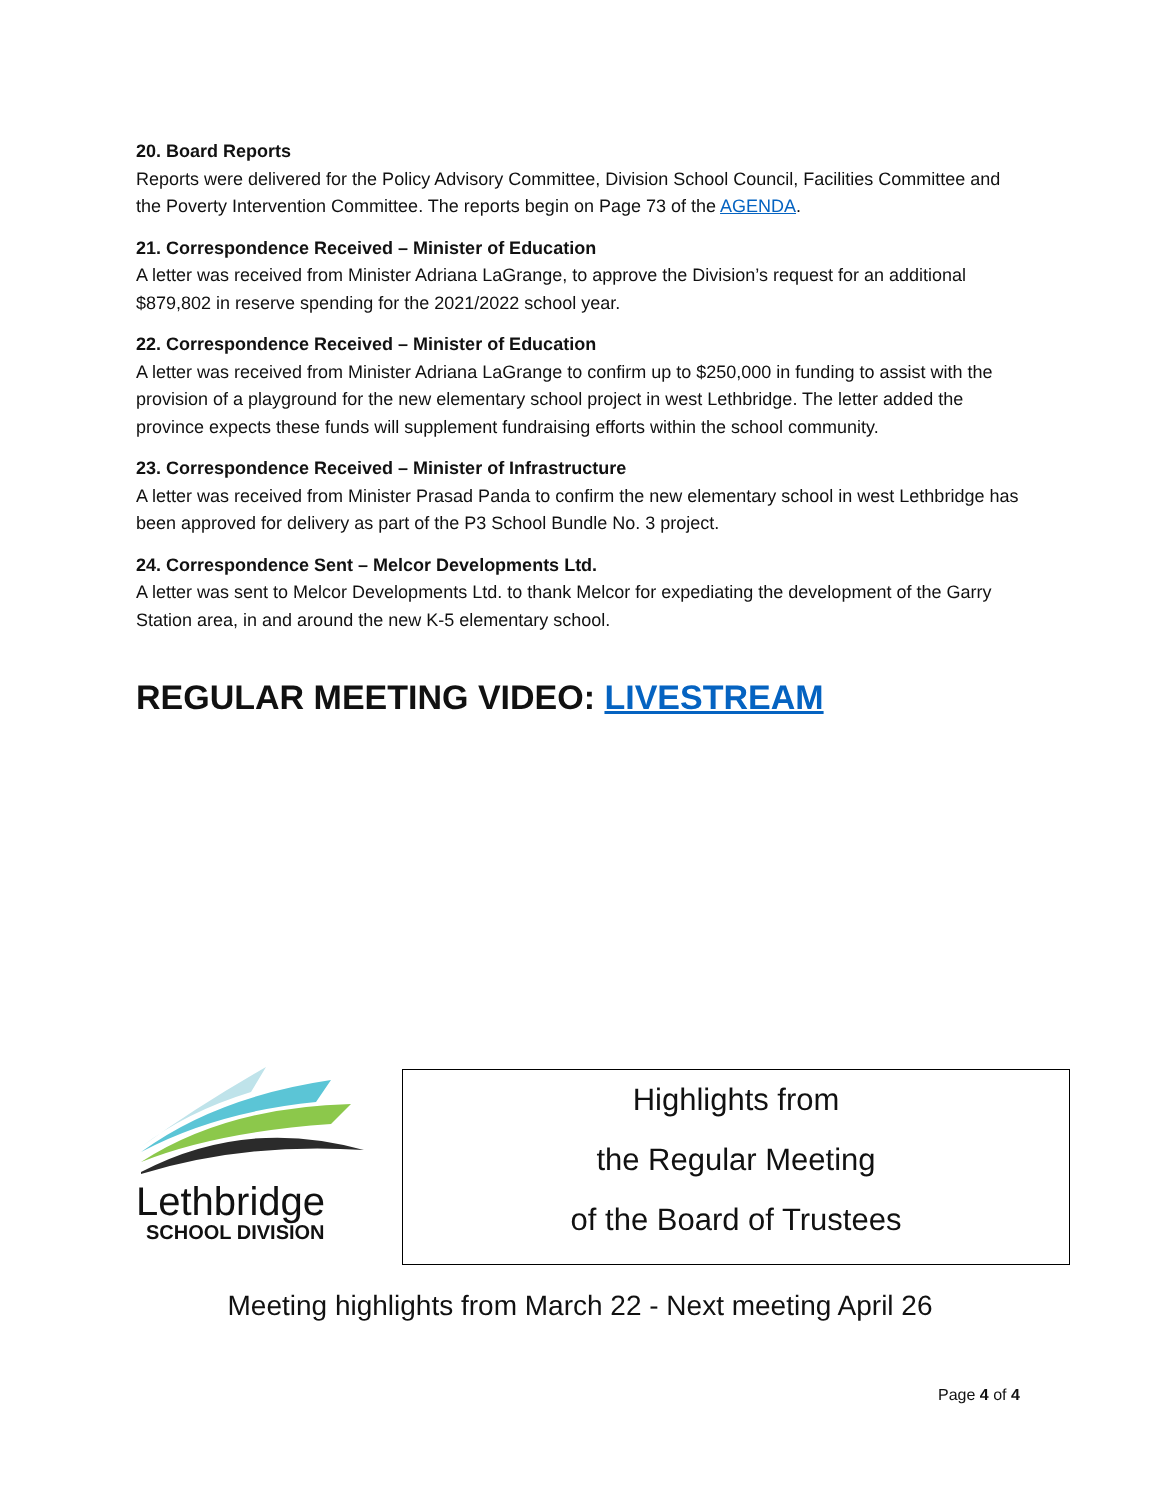20. Board Reports
Reports were delivered for the Policy Advisory Committee, Division School Council, Facilities Committee and the Poverty Intervention Committee. The reports begin on Page 73 of the AGENDA.
21. Correspondence Received – Minister of Education
A letter was received from Minister Adriana LaGrange, to approve the Division’s request for an additional $879,802 in reserve spending for the 2021/2022 school year.
22. Correspondence Received – Minister of Education
A letter was received from Minister Adriana LaGrange to confirm up to $250,000 in funding to assist with the provision of a playground for the new elementary school project in west Lethbridge. The letter added the province expects these funds will supplement fundraising efforts within the school community.
23. Correspondence Received – Minister of Infrastructure
A letter was received from Minister Prasad Panda to confirm the new elementary school in west Lethbridge has been approved for delivery as part of the P3 School Bundle No. 3 project.
24. Correspondence Sent – Melcor Developments Ltd.
A letter was sent to Melcor Developments Ltd. to thank Melcor for expediating the development of the Garry Station area, in and around the new K-5 elementary school.
REGULAR MEETING VIDEO: LIVESTREAM
Lethbridge
SCHOOL DIVISION
Highlights from
the Regular Meeting
of the Board of Trustees
Meeting highlights from March 22 - Next meeting April 26
Page 4 of 4